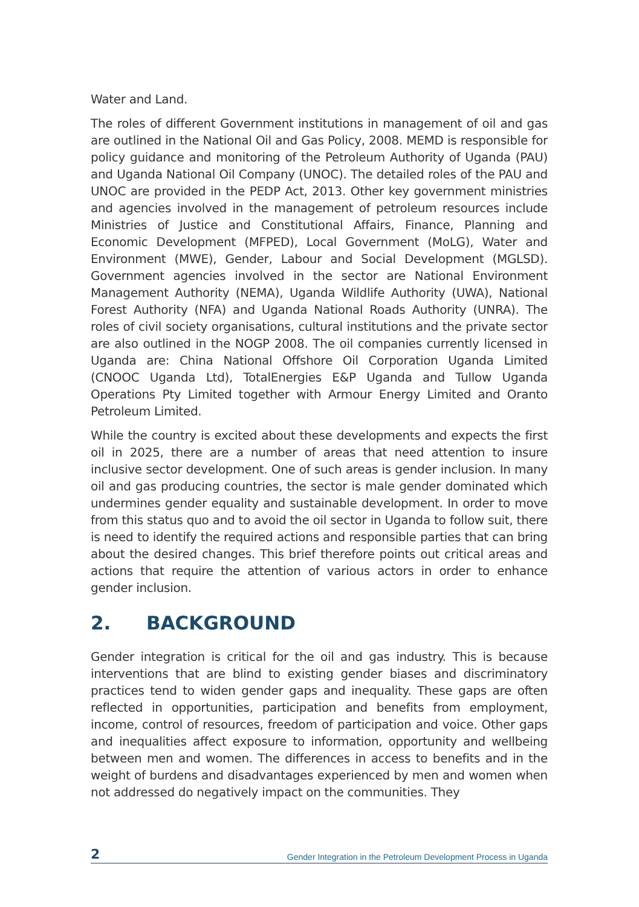Water and Land.
The roles of different Government institutions in management of oil and gas are outlined in the National Oil and Gas Policy, 2008. MEMD is responsible for policy guidance and monitoring of the Petroleum Authority of Uganda (PAU) and Uganda National Oil Company (UNOC). The detailed roles of the PAU and UNOC are provided in the PEDP Act, 2013. Other key government ministries and agencies involved in the management of petroleum resources include Ministries of Justice and Constitutional Affairs, Finance, Planning and Economic Development (MFPED), Local Government (MoLG), Water and Environment (MWE), Gender, Labour and Social Development (MGLSD). Government agencies involved in the sector are National Environment Management Authority (NEMA), Uganda Wildlife Authority (UWA), National Forest Authority (NFA) and Uganda National Roads Authority (UNRA). The roles of civil society organisations, cultural institutions and the private sector are also outlined in the NOGP 2008. The oil companies currently licensed in Uganda are: China National Offshore Oil Corporation Uganda Limited (CNOOC Uganda Ltd), TotalEnergies E&P Uganda and Tullow Uganda Operations Pty Limited together with Armour Energy Limited and Oranto Petroleum Limited.
While the country is excited about these developments and expects the first oil in 2025, there are a number of areas that need attention to insure inclusive sector development. One of such areas is gender inclusion. In many oil and gas producing countries, the sector is male gender dominated which undermines gender equality and sustainable development. In order to move from this status quo and to avoid the oil sector in Uganda to follow suit, there is need to identify the required actions and responsible parties that can bring about the desired changes. This brief therefore points out critical areas and actions that require the attention of various actors in order to enhance gender inclusion.
2. BACKGROUND
Gender integration is critical for the oil and gas industry. This is because interventions that are blind to existing gender biases and discriminatory practices tend to widen gender gaps and inequality. These gaps are often reflected in opportunities, participation and benefits from employment, income, control of resources, freedom of participation and voice. Other gaps and inequalities affect exposure to information, opportunity and wellbeing between men and women. The differences in access to benefits and in the weight of burdens and disadvantages experienced by men and women when not addressed do negatively impact on the communities. They
2 Gender Integration in the Petroleum Development Process in Uganda